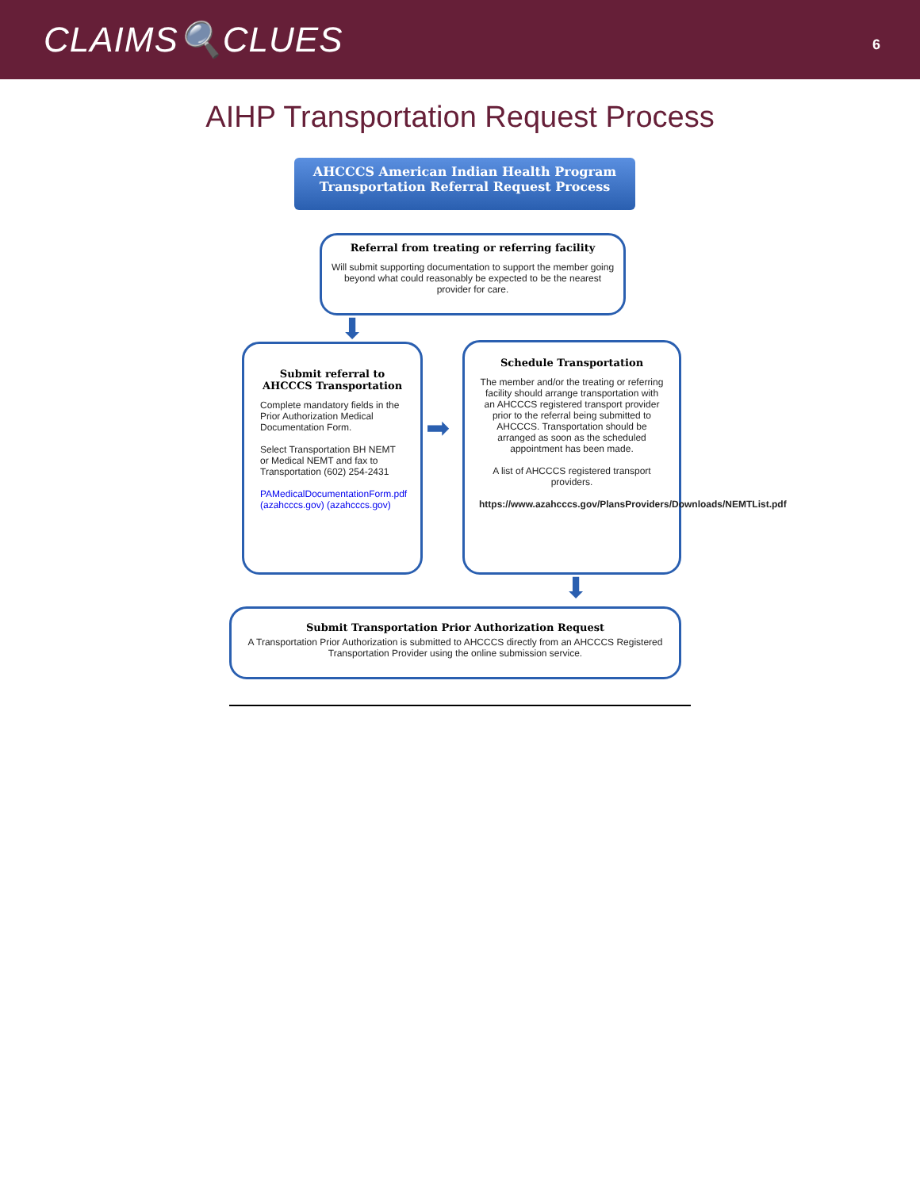CLAIMS🔍CLUES
6
AIHP Transportation Request Process
AHCCCS American Indian Health Program
Transportation Referral Request Process
Referral from treating or referring facility
Will submit supporting documentation to support the member going beyond what could reasonably be expected to be the nearest provider for care.
⬇
Submit referral to AHCCCS Transportation
Complete mandatory fields in the Prior Authorization Medical Documentation Form.
Select Transportation BH NEMT or Medical NEMT and fax to Transportation (602) 254-2431
PAMedicalDocumentationForm.pdf (azahcccs.gov) (azahcccs.gov)
➡
Schedule Transportation
The member and/or the treating or referring facility should arrange transportation with an AHCCCS registered transport provider prior to the referral being submitted to AHCCCS. Transportation should be arranged as soon as the scheduled appointment has been made.
A list of AHCCCS registered transport providers.
https://www.azahcccs.gov/PlansProviders/Downloads/NEMTList.pdf
⬇
Submit Transportation Prior Authorization Request
A Transportation Prior Authorization is submitted to AHCCCS directly from an AHCCCS Registered Transportation Provider using the online submission service.